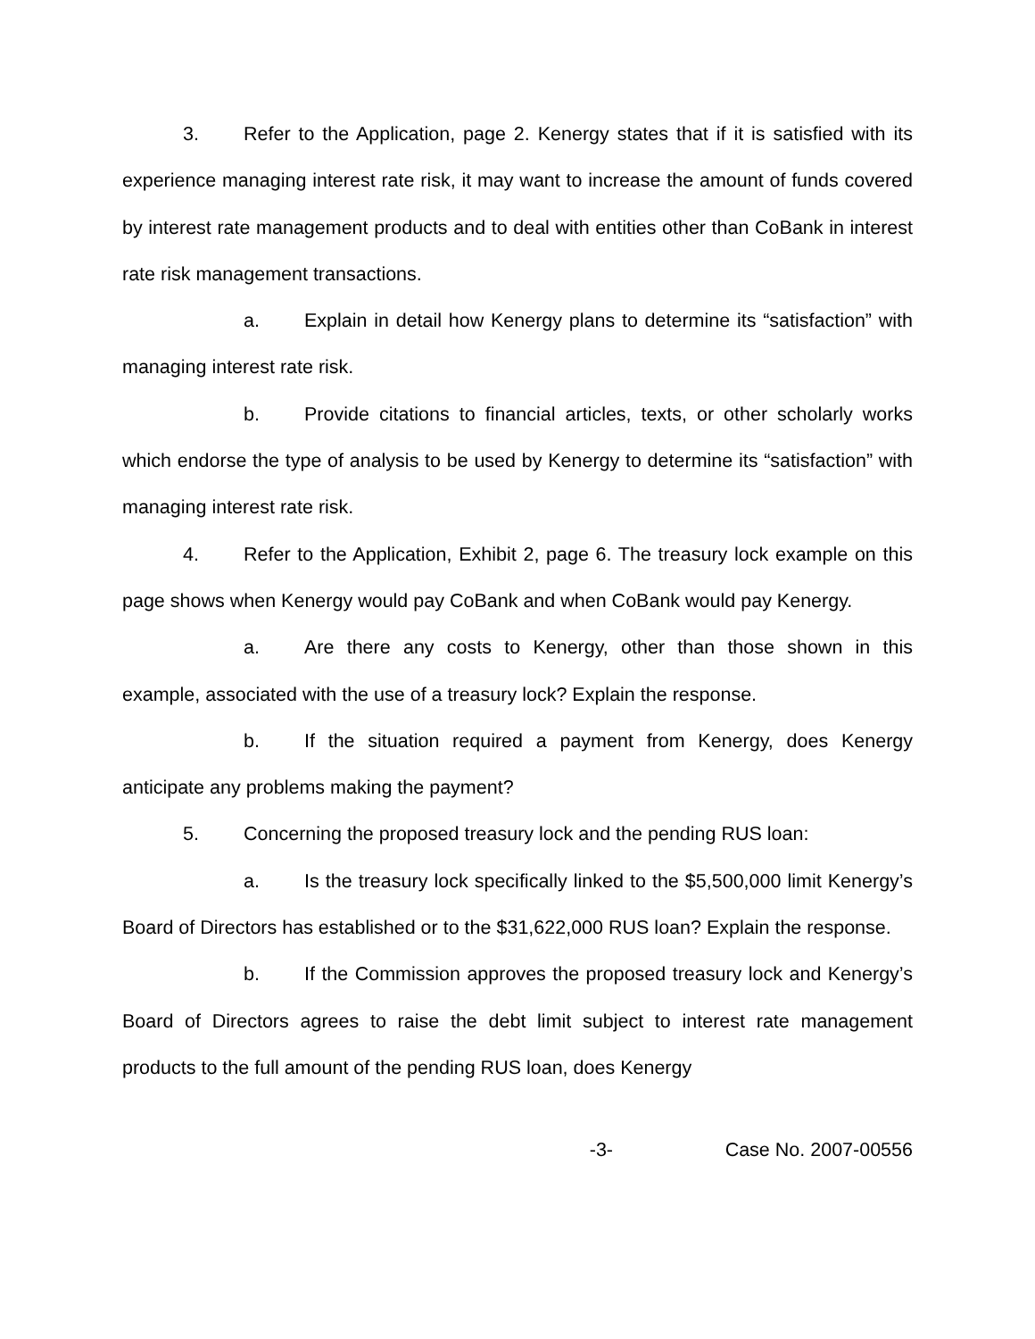3. Refer to the Application, page 2. Kenergy states that if it is satisfied with its experience managing interest rate risk, it may want to increase the amount of funds covered by interest rate management products and to deal with entities other than CoBank in interest rate risk management transactions.
a. Explain in detail how Kenergy plans to determine its “satisfaction” with managing interest rate risk.
b. Provide citations to financial articles, texts, or other scholarly works which endorse the type of analysis to be used by Kenergy to determine its “satisfaction” with managing interest rate risk.
4. Refer to the Application, Exhibit 2, page 6. The treasury lock example on this page shows when Kenergy would pay CoBank and when CoBank would pay Kenergy.
a. Are there any costs to Kenergy, other than those shown in this example, associated with the use of a treasury lock? Explain the response.
b. If the situation required a payment from Kenergy, does Kenergy anticipate any problems making the payment?
5. Concerning the proposed treasury lock and the pending RUS loan:
a. Is the treasury lock specifically linked to the $5,500,000 limit Kenergy’s Board of Directors has established or to the $31,622,000 RUS loan? Explain the response.
b. If the Commission approves the proposed treasury lock and Kenergy’s Board of Directors agrees to raise the debt limit subject to interest rate management products to the full amount of the pending RUS loan, does Kenergy
-3- Case No. 2007-00556